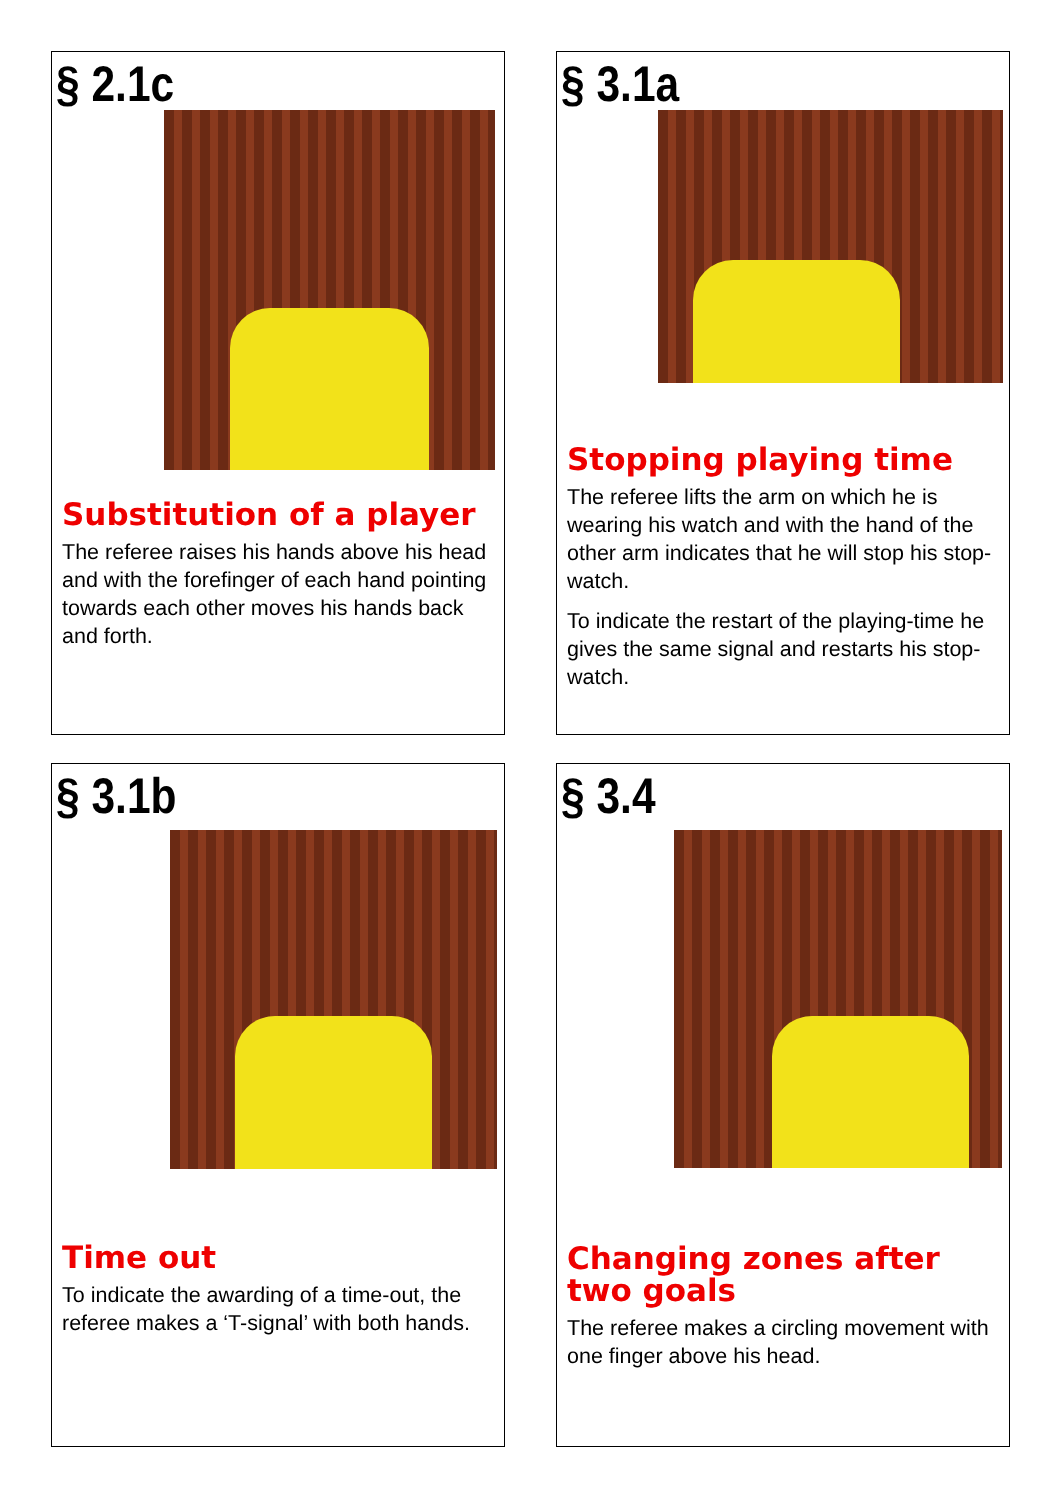§ 2.1c
Substitution of a player
The referee raises his hands above his head and with the forefinger of each hand pointing towards each other moves his hands back and forth.
§ 3.1a
Stopping playing time
The referee lifts the arm on which he is wearing his watch and with the hand of the other arm indicates that he will stop his stop-watch.
To indicate the restart of the playing-time he gives the same signal and restarts his stop-watch.
§ 3.1b
Time out
To indicate the awarding of a time-out, the referee makes a ‘T-signal’ with both hands.
§ 3.4
Changing zones after two goals
The referee makes a circling movement with one finger above his head.